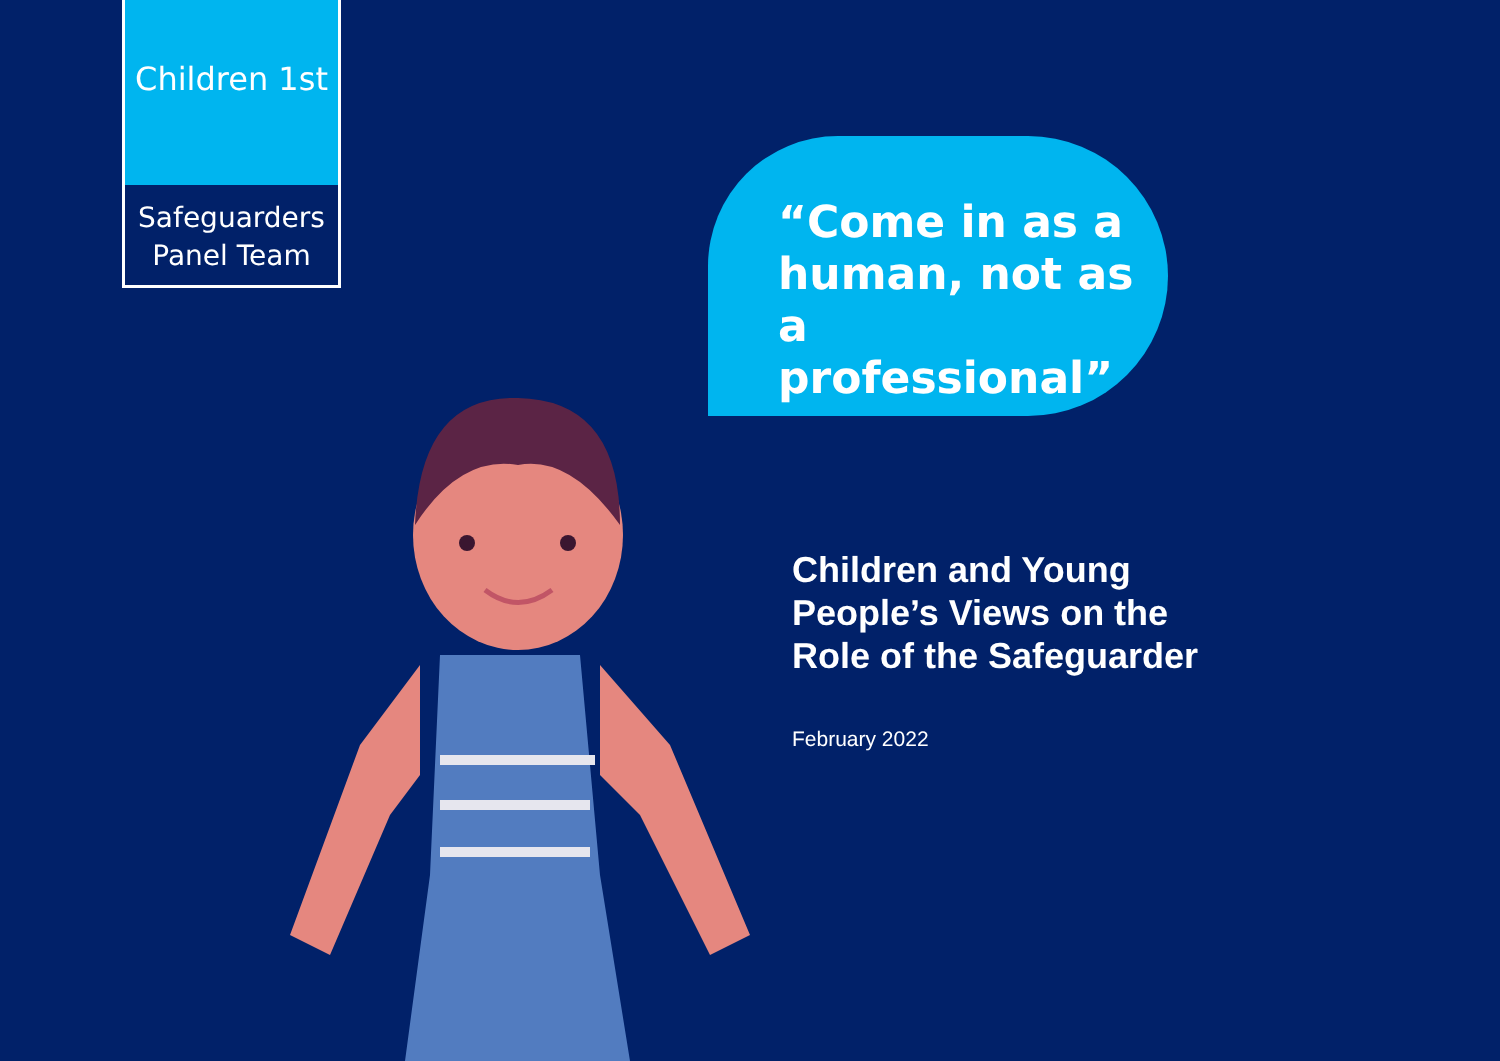Children 1st
Safeguarders
Panel Team
“Come in as a
human, not as a
professional”
Children and Young
People’s Views on the
Role of the Safeguarder
February 2022